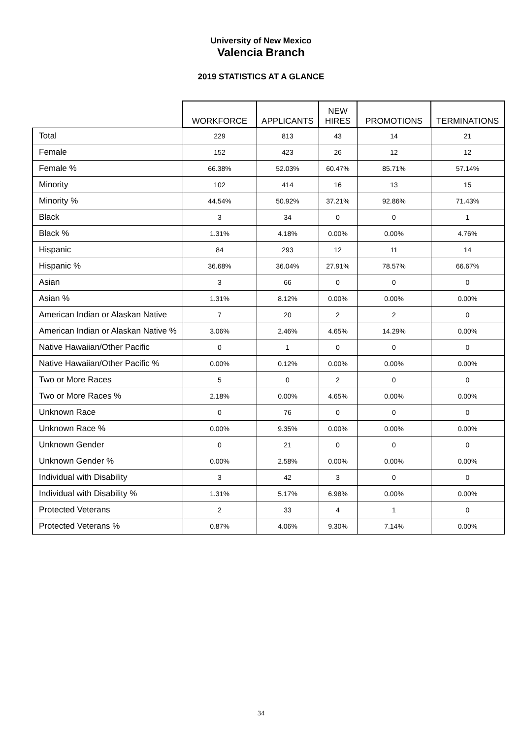University of New Mexico
Valencia Branch
2019 STATISTICS AT A GLANCE
| | WORKFORCE | APPLICANTS | NEW HIRES | PROMOTIONS | TERMINATIONS |
| --- | --- | --- | --- | --- | --- |
| Total | 229 | 813 | 43 | 14 | 21 |
| Female | 152 | 423 | 26 | 12 | 12 |
| Female % | 66.38% | 52.03% | 60.47% | 85.71% | 57.14% |
| Minority | 102 | 414 | 16 | 13 | 15 |
| Minority % | 44.54% | 50.92% | 37.21% | 92.86% | 71.43% |
| Black | 3 | 34 | 0 | 0 | 1 |
| Black % | 1.31% | 4.18% | 0.00% | 0.00% | 4.76% |
| Hispanic | 84 | 293 | 12 | 11 | 14 |
| Hispanic % | 36.68% | 36.04% | 27.91% | 78.57% | 66.67% |
| Asian | 3 | 66 | 0 | 0 | 0 |
| Asian % | 1.31% | 8.12% | 0.00% | 0.00% | 0.00% |
| American Indian or Alaskan Native | 7 | 20 | 2 | 2 | 0 |
| American Indian or Alaskan Native % | 3.06% | 2.46% | 4.65% | 14.29% | 0.00% |
| Native Hawaiian/Other Pacific | 0 | 1 | 0 | 0 | 0 |
| Native Hawaiian/Other Pacific % | 0.00% | 0.12% | 0.00% | 0.00% | 0.00% |
| Two or More Races | 5 | 0 | 2 | 0 | 0 |
| Two or More Races % | 2.18% | 0.00% | 4.65% | 0.00% | 0.00% |
| Unknown Race | 0 | 76 | 0 | 0 | 0 |
| Unknown Race % | 0.00% | 9.35% | 0.00% | 0.00% | 0.00% |
| Unknown Gender | 0 | 21 | 0 | 0 | 0 |
| Unknown Gender % | 0.00% | 2.58% | 0.00% | 0.00% | 0.00% |
| Individual with Disability | 3 | 42 | 3 | 0 | 0 |
| Individual with Disability % | 1.31% | 5.17% | 6.98% | 0.00% | 0.00% |
| Protected Veterans | 2 | 33 | 4 | 1 | 0 |
| Protected Veterans % | 0.87% | 4.06% | 9.30% | 7.14% | 0.00% |
34